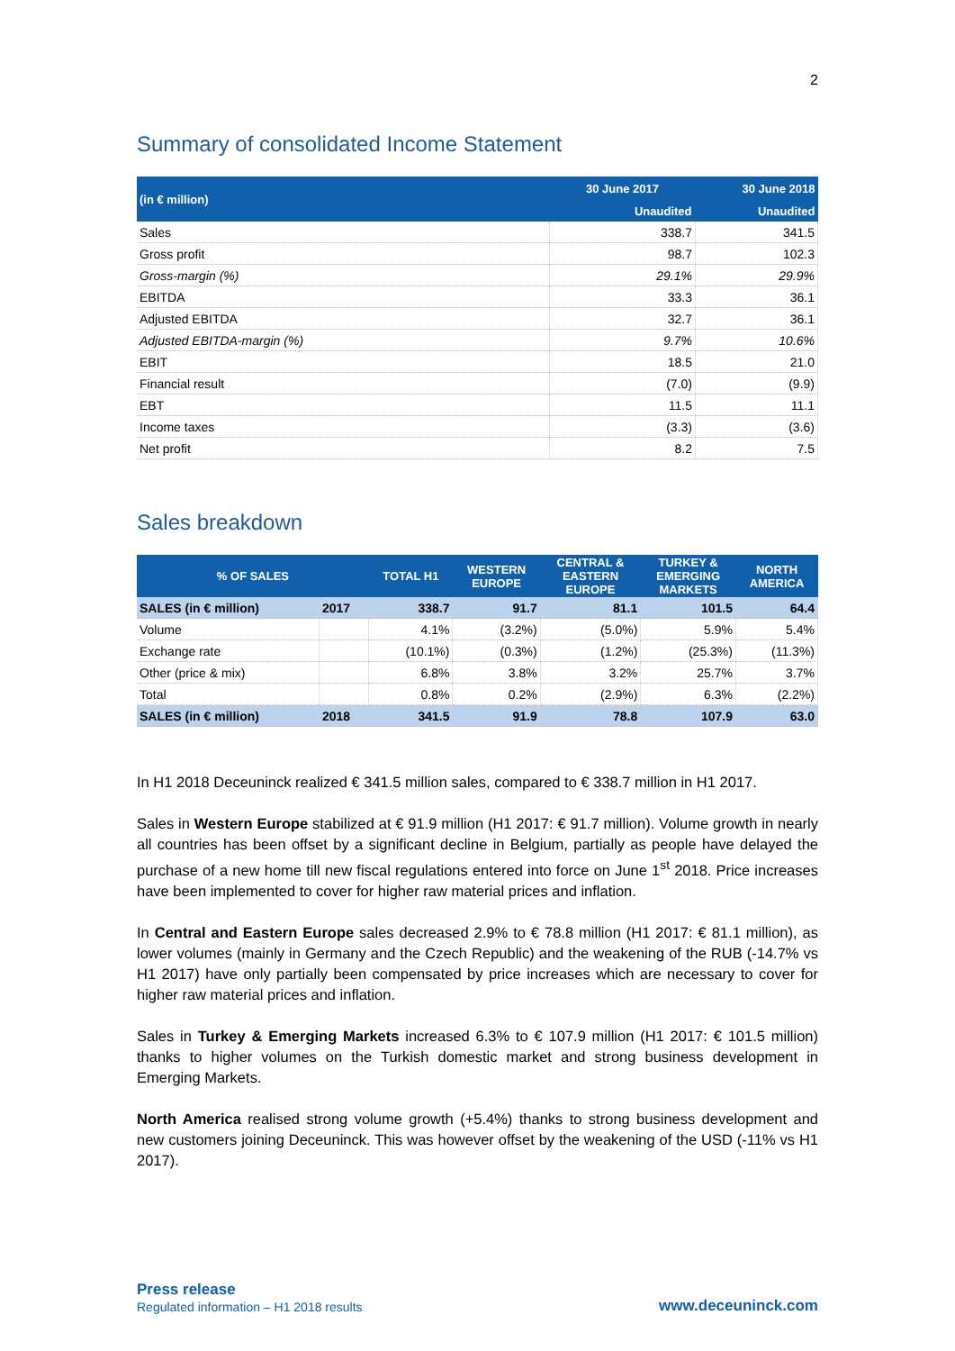2
Summary of consolidated Income Statement
| (in € million) | 30 June 2017 | 30 June 2018 |
| --- | --- | --- |
| | Unaudited | Unaudited |
| Sales | 338.7 | 341.5 |
| Gross profit | 98.7 | 102.3 |
| Gross-margin (%) | 29.1% | 29.9% |
| EBITDA | 33.3 | 36.1 |
| Adjusted EBITDA | 32.7 | 36.1 |
| Adjusted EBITDA-margin (%) | 9.7% | 10.6% |
| EBIT | 18.5 | 21.0 |
| Financial result | (7.0) | (9.9) |
| EBT | 11.5 | 11.1 |
| Income taxes | (3.3) | (3.6) |
| Net profit | 8.2 | 7.5 |
Sales breakdown
| % OF SALES | | TOTAL H1 | WESTERN EUROPE | CENTRAL & EASTERN EUROPE | TURKEY & EMERGING MARKETS | NORTH AMERICA |
| --- | --- | --- | --- | --- | --- | --- |
| SALES (in € million) | 2017 | 338.7 | 91.7 | 81.1 | 101.5 | 64.4 |
| Volume | | 4.1% | (3.2%) | (5.0%) | 5.9% | 5.4% |
| Exchange rate | | (10.1%) | (0.3%) | (1.2%) | (25.3%) | (11.3%) |
| Other (price & mix) | | 6.8% | 3.8% | 3.2% | 25.7% | 3.7% |
| Total | | 0.8% | 0.2% | (2.9%) | 6.3% | (2.2%) |
| SALES (in € million) | 2018 | 341.5 | 91.9 | 78.8 | 107.9 | 63.0 |
In H1 2018 Deceuninck realized € 341.5 million sales, compared to € 338.7 million in H1 2017.
Sales in Western Europe stabilized at € 91.9 million (H1 2017: € 91.7 million). Volume growth in nearly all countries has been offset by a significant decline in Belgium, partially as people have delayed the purchase of a new home till new fiscal regulations entered into force on June 1<sup>st</sup> 2018. Price increases have been implemented to cover for higher raw material prices and inflation.
In Central and Eastern Europe sales decreased 2.9% to € 78.8 million (H1 2017: € 81.1 million), as lower volumes (mainly in Germany and the Czech Republic) and the weakening of the RUB (-14.7% vs H1 2017) have only partially been compensated by price increases which are necessary to cover for higher raw material prices and inflation.
Sales in Turkey & Emerging Markets increased 6.3% to € 107.9 million (H1 2017: € 101.5 million) thanks to higher volumes on the Turkish domestic market and strong business development in Emerging Markets.
North America realised strong volume growth (+5.4%) thanks to strong business development and new customers joining Deceuninck. This was however offset by the weakening of the USD (-11% vs H1 2017).
Press release
Regulated information – H1 2018 results
www.deceuninck.com